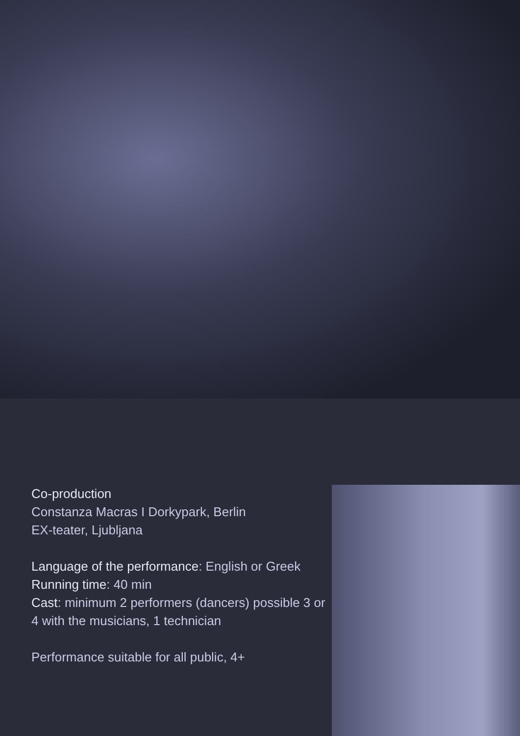Co-production
Constanza Macras I Dorkypark, Berlin
EX-teater, Ljubljana
Language of the performance: English or Greek
Running time: 40 min
Cast: minimum 2 performers (dancers) possible 3 or 4 with the musicians, 1 technician
Performance suitable for all public, 4+